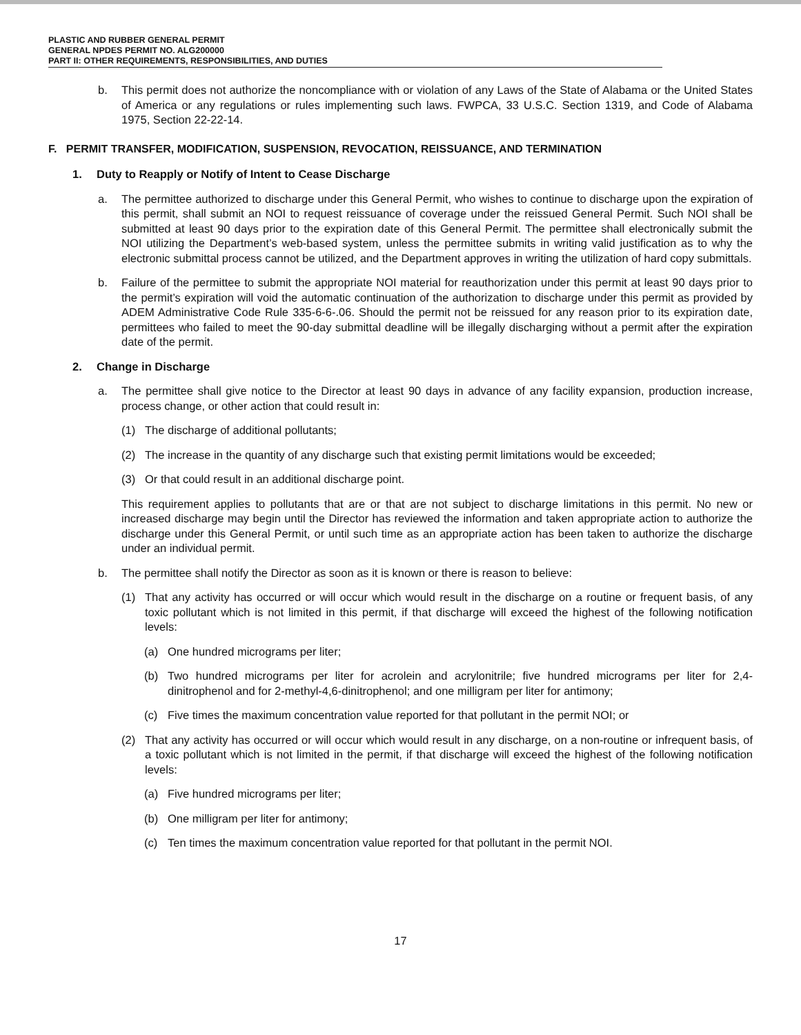PLASTIC AND RUBBER GENERAL PERMIT
GENERAL NPDES PERMIT NO. ALG200000
PART II: OTHER REQUIREMENTS, RESPONSIBILITIES, AND DUTIES
b. This permit does not authorize the noncompliance with or violation of any Laws of the State of Alabama or the United States of America or any regulations or rules implementing such laws. FWPCA, 33 U.S.C. Section 1319, and Code of Alabama 1975, Section 22-22-14.
F. PERMIT TRANSFER, MODIFICATION, SUSPENSION, REVOCATION, REISSUANCE, AND TERMINATION
1. Duty to Reapply or Notify of Intent to Cease Discharge
a. The permittee authorized to discharge under this General Permit, who wishes to continue to discharge upon the expiration of this permit, shall submit an NOI to request reissuance of coverage under the reissued General Permit. Such NOI shall be submitted at least 90 days prior to the expiration date of this General Permit. The permittee shall electronically submit the NOI utilizing the Department’s web-based system, unless the permittee submits in writing valid justification as to why the electronic submittal process cannot be utilized, and the Department approves in writing the utilization of hard copy submittals.
b. Failure of the permittee to submit the appropriate NOI material for reauthorization under this permit at least 90 days prior to the permit’s expiration will void the automatic continuation of the authorization to discharge under this permit as provided by ADEM Administrative Code Rule 335-6-6-.06. Should the permit not be reissued for any reason prior to its expiration date, permittees who failed to meet the 90-day submittal deadline will be illegally discharging without a permit after the expiration date of the permit.
2. Change in Discharge
a. The permittee shall give notice to the Director at least 90 days in advance of any facility expansion, production increase, process change, or other action that could result in:
(1) The discharge of additional pollutants;
(2) The increase in the quantity of any discharge such that existing permit limitations would be exceeded;
(3) Or that could result in an additional discharge point.
This requirement applies to pollutants that are or that are not subject to discharge limitations in this permit. No new or increased discharge may begin until the Director has reviewed the information and taken appropriate action to authorize the discharge under this General Permit, or until such time as an appropriate action has been taken to authorize the discharge under an individual permit.
b. The permittee shall notify the Director as soon as it is known or there is reason to believe:
(1) That any activity has occurred or will occur which would result in the discharge on a routine or frequent basis, of any toxic pollutant which is not limited in this permit, if that discharge will exceed the highest of the following notification levels:
(a) One hundred micrograms per liter;
(b) Two hundred micrograms per liter for acrolein and acrylonitrile; five hundred micrograms per liter for 2,4-dinitrophenol and for 2-methyl-4,6-dinitrophenol; and one milligram per liter for antimony;
(c) Five times the maximum concentration value reported for that pollutant in the permit NOI; or
(2) That any activity has occurred or will occur which would result in any discharge, on a non-routine or infrequent basis, of a toxic pollutant which is not limited in the permit, if that discharge will exceed the highest of the following notification levels:
(a) Five hundred micrograms per liter;
(b) One milligram per liter for antimony;
(c) Ten times the maximum concentration value reported for that pollutant in the permit NOI.
17